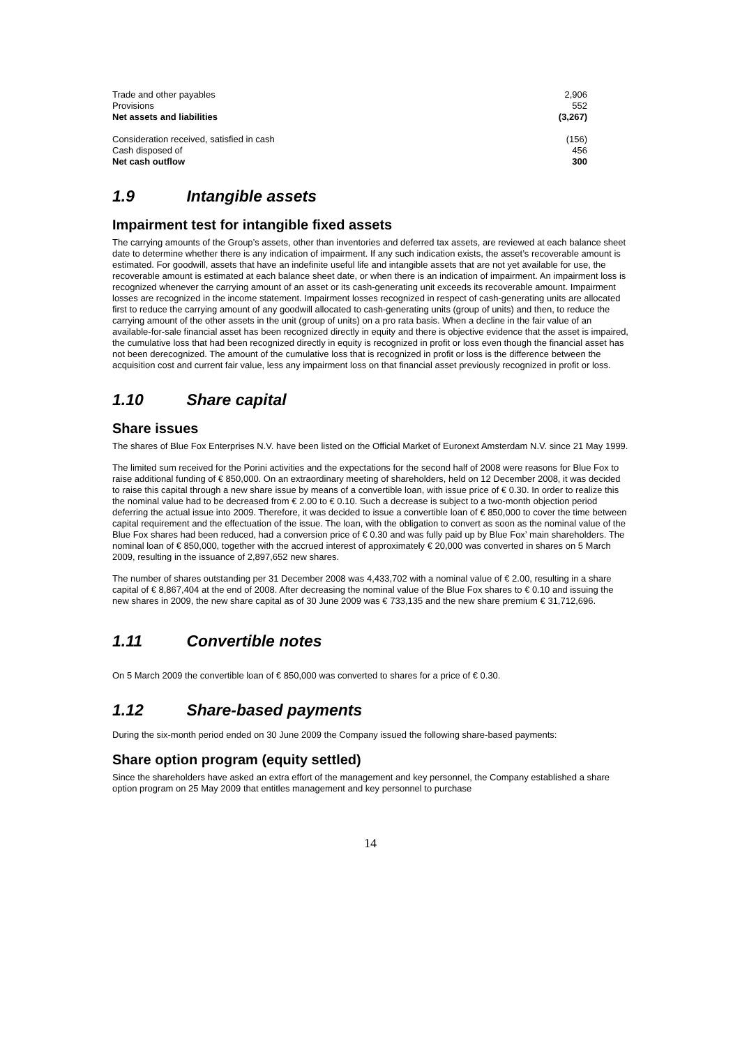| Trade and other payables | 2,906 |
| Provisions | 552 |
| Net assets and liabilities | (3,267) |
| Consideration received, satisfied in cash | (156) |
| Cash disposed of | 456 |
| Net cash outflow | 300 |
1.9 Intangible assets
Impairment test for intangible fixed assets
The carrying amounts of the Group’s assets, other than inventories and deferred tax assets, are reviewed at each balance sheet date to determine whether there is any indication of impairment. If any such indication exists, the asset’s recoverable amount is estimated. For goodwill, assets that have an indefinite useful life and intangible assets that are not yet available for use, the recoverable amount is estimated at each balance sheet date, or when there is an indication of impairment. An impairment loss is recognized whenever the carrying amount of an asset or its cash-generating unit exceeds its recoverable amount. Impairment losses are recognized in the income statement. Impairment losses recognized in respect of cash-generating units are allocated first to reduce the carrying amount of any goodwill allocated to cash-generating units (group of units) and then, to reduce the carrying amount of the other assets in the unit (group of units) on a pro rata basis. When a decline in the fair value of an available-for-sale financial asset has been recognized directly in equity and there is objective evidence that the asset is impaired, the cumulative loss that had been recognized directly in equity is recognized in profit or loss even though the financial asset has not been derecognized. The amount of the cumulative loss that is recognized in profit or loss is the difference between the acquisition cost and current fair value, less any impairment loss on that financial asset previously recognized in profit or loss.
1.10 Share capital
Share issues
The shares of Blue Fox Enterprises N.V. have been listed on the Official Market of Euronext Amsterdam N.V. since 21 May 1999.
The limited sum received for the Porini activities and the expectations for the second half of 2008 were reasons for Blue Fox to raise additional funding of € 850,000. On an extraordinary meeting of shareholders, held on 12 December 2008, it was decided to raise this capital through a new share issue by means of a convertible loan, with issue price of € 0.30. In order to realize this the nominal value had to be decreased from € 2.00 to € 0.10. Such a decrease is subject to a two-month objection period deferring the actual issue into 2009. Therefore, it was decided to issue a convertible loan of € 850,000 to cover the time between capital requirement and the effectuation of the issue. The loan, with the obligation to convert as soon as the nominal value of the Blue Fox shares had been reduced, had a conversion price of € 0.30 and was fully paid up by Blue Fox’ main shareholders. The nominal loan of € 850,000, together with the accrued interest of approximately € 20,000 was converted in shares on 5 March 2009, resulting in the issuance of 2,897,652 new shares.
The number of shares outstanding per 31 December 2008 was 4,433,702 with a nominal value of € 2.00, resulting in a share capital of € 8,867,404 at the end of 2008. After decreasing the nominal value of the Blue Fox shares to € 0.10 and issuing the new shares in 2009, the new share capital as of 30 June 2009 was € 733,135 and the new share premium € 31,712,696.
1.11 Convertible notes
On 5 March 2009 the convertible loan of € 850,000 was converted to shares for a price of € 0.30.
1.12 Share-based payments
During the six-month period ended on 30 June 2009 the Company issued the following share-based payments:
Share option program (equity settled)
Since the shareholders have asked an extra effort of the management and key personnel, the Company established a share option program on 25 May 2009 that entitles management and key personnel to purchase
14